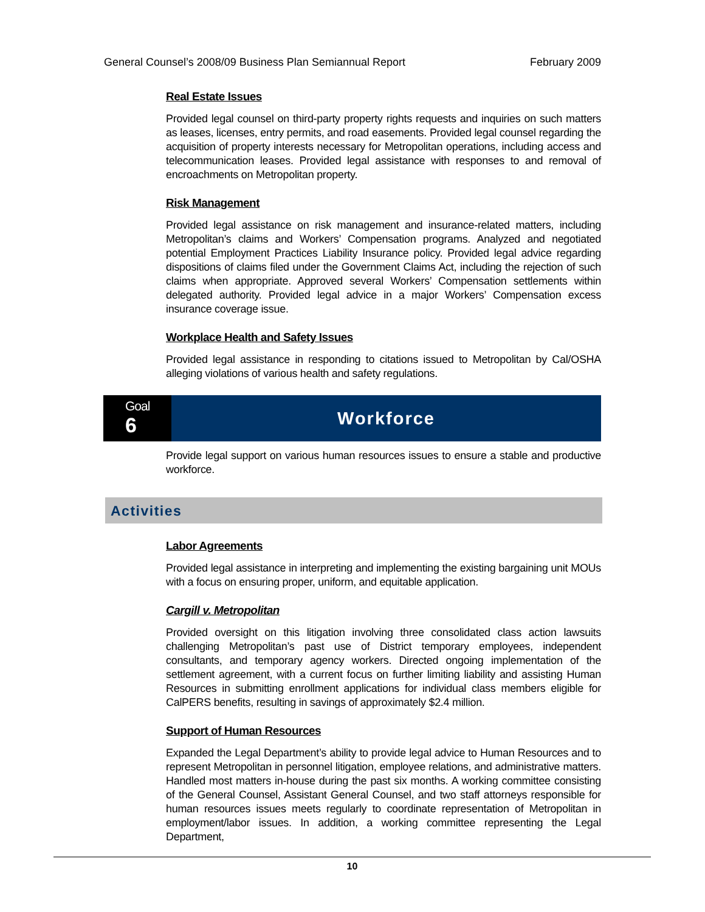General Counsel’s 2008/09 Business Plan Semiannual Report February 2009
Real Estate Issues
Provided legal counsel on third-party property rights requests and inquiries on such matters as leases, licenses, entry permits, and road easements. Provided legal counsel regarding the acquisition of property interests necessary for Metropolitan operations, including access and telecommunication leases. Provided legal assistance with responses to and removal of encroachments on Metropolitan property.
Risk Management
Provided legal assistance on risk management and insurance-related matters, including Metropolitan’s claims and Workers’ Compensation programs. Analyzed and negotiated potential Employment Practices Liability Insurance policy. Provided legal advice regarding dispositions of claims filed under the Government Claims Act, including the rejection of such claims when appropriate. Approved several Workers’ Compensation settlements within delegated authority. Provided legal advice in a major Workers’ Compensation excess insurance coverage issue.
Workplace Health and Safety Issues
Provided legal assistance in responding to citations issued to Metropolitan by Cal/OSHA alleging violations of various health and safety regulations.
Goal
6
Workforce
Provide legal support on various human resources issues to ensure a stable and productive workforce.
Activities
Labor Agreements
Provided legal assistance in interpreting and implementing the existing bargaining unit MOUs with a focus on ensuring proper, uniform, and equitable application.
Cargill v. Metropolitan
Provided oversight on this litigation involving three consolidated class action lawsuits challenging Metropolitan’s past use of District temporary employees, independent consultants, and temporary agency workers. Directed ongoing implementation of the settlement agreement, with a current focus on further limiting liability and assisting Human Resources in submitting enrollment applications for individual class members eligible for CalPERS benefits, resulting in savings of approximately $2.4 million.
Support of Human Resources
Expanded the Legal Department’s ability to provide legal advice to Human Resources and to represent Metropolitan in personnel litigation, employee relations, and administrative matters. Handled most matters in-house during the past six months. A working committee consisting of the General Counsel, Assistant General Counsel, and two staff attorneys responsible for human resources issues meets regularly to coordinate representation of Metropolitan in employment/labor issues. In addition, a working committee representing the Legal Department,
10